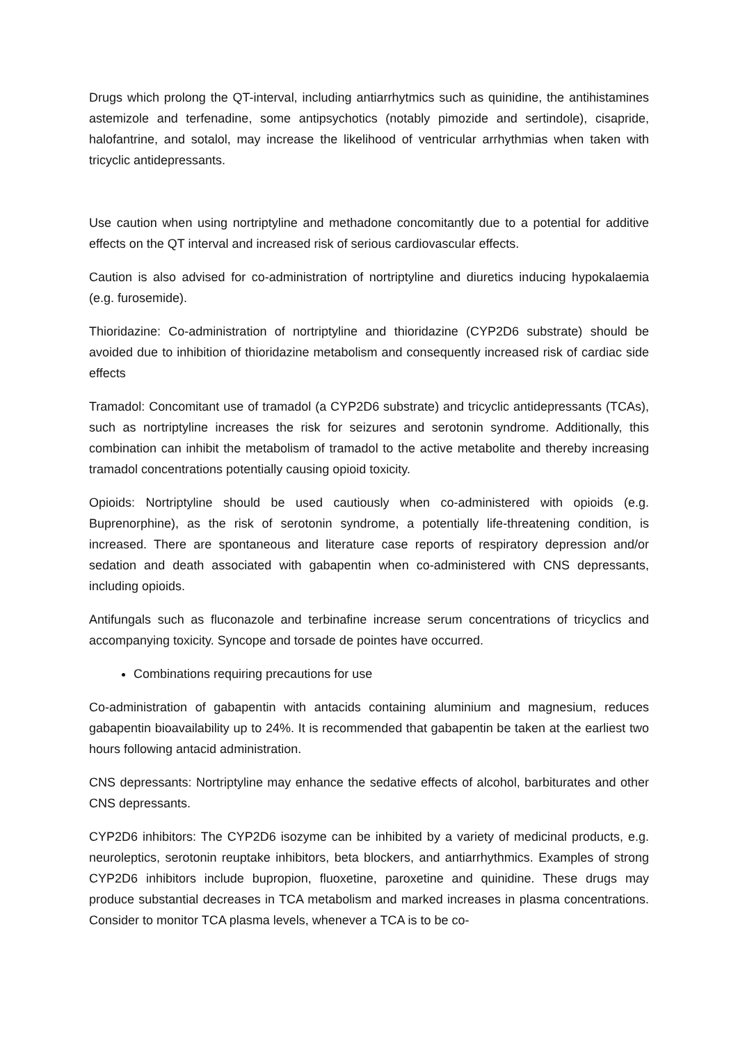Drugs which prolong the QT-interval, including antiarrhytmics such as quinidine, the antihistamines astemizole and terfenadine, some antipsychotics (notably pimozide and sertindole), cisapride, halofantrine, and sotalol, may increase the likelihood of ventricular arrhythmias when taken with tricyclic antidepressants.
Use caution when using nortriptyline and methadone concomitantly due to a potential for additive effects on the QT interval and increased risk of serious cardiovascular effects.
Caution is also advised for co-administration of nortriptyline and diuretics inducing hypokalaemia (e.g. furosemide).
Thioridazine: Co-administration of nortriptyline and thioridazine (CYP2D6 substrate) should be avoided due to inhibition of thioridazine metabolism and consequently increased risk of cardiac side effects
Tramadol: Concomitant use of tramadol (a CYP2D6 substrate) and tricyclic antidepressants (TCAs), such as nortriptyline increases the risk for seizures and serotonin syndrome. Additionally, this combination can inhibit the metabolism of tramadol to the active metabolite and thereby increasing tramadol concentrations potentially causing opioid toxicity.
Opioids: Nortriptyline should be used cautiously when co-administered with opioids (e.g. Buprenorphine), as the risk of serotonin syndrome, a potentially life-threatening condition, is increased. There are spontaneous and literature case reports of respiratory depression and/or sedation and death associated with gabapentin when co-administered with CNS depressants, including opioids.
Antifungals such as fluconazole and terbinafine increase serum concentrations of tricyclics and accompanying toxicity. Syncope and torsade de pointes have occurred.
Combinations requiring precautions for use
Co-administration of gabapentin with antacids containing aluminium and magnesium, reduces gabapentin bioavailability up to 24%. It is recommended that gabapentin be taken at the earliest two hours following antacid administration.
CNS depressants: Nortriptyline may enhance the sedative effects of alcohol, barbiturates and other CNS depressants.
CYP2D6 inhibitors: The CYP2D6 isozyme can be inhibited by a variety of medicinal products, e.g. neuroleptics, serotonin reuptake inhibitors, beta blockers, and antiarrhythmics. Examples of strong CYP2D6 inhibitors include bupropion, fluoxetine, paroxetine and quinidine. These drugs may produce substantial decreases in TCA metabolism and marked increases in plasma concentrations. Consider to monitor TCA plasma levels, whenever a TCA is to be co-